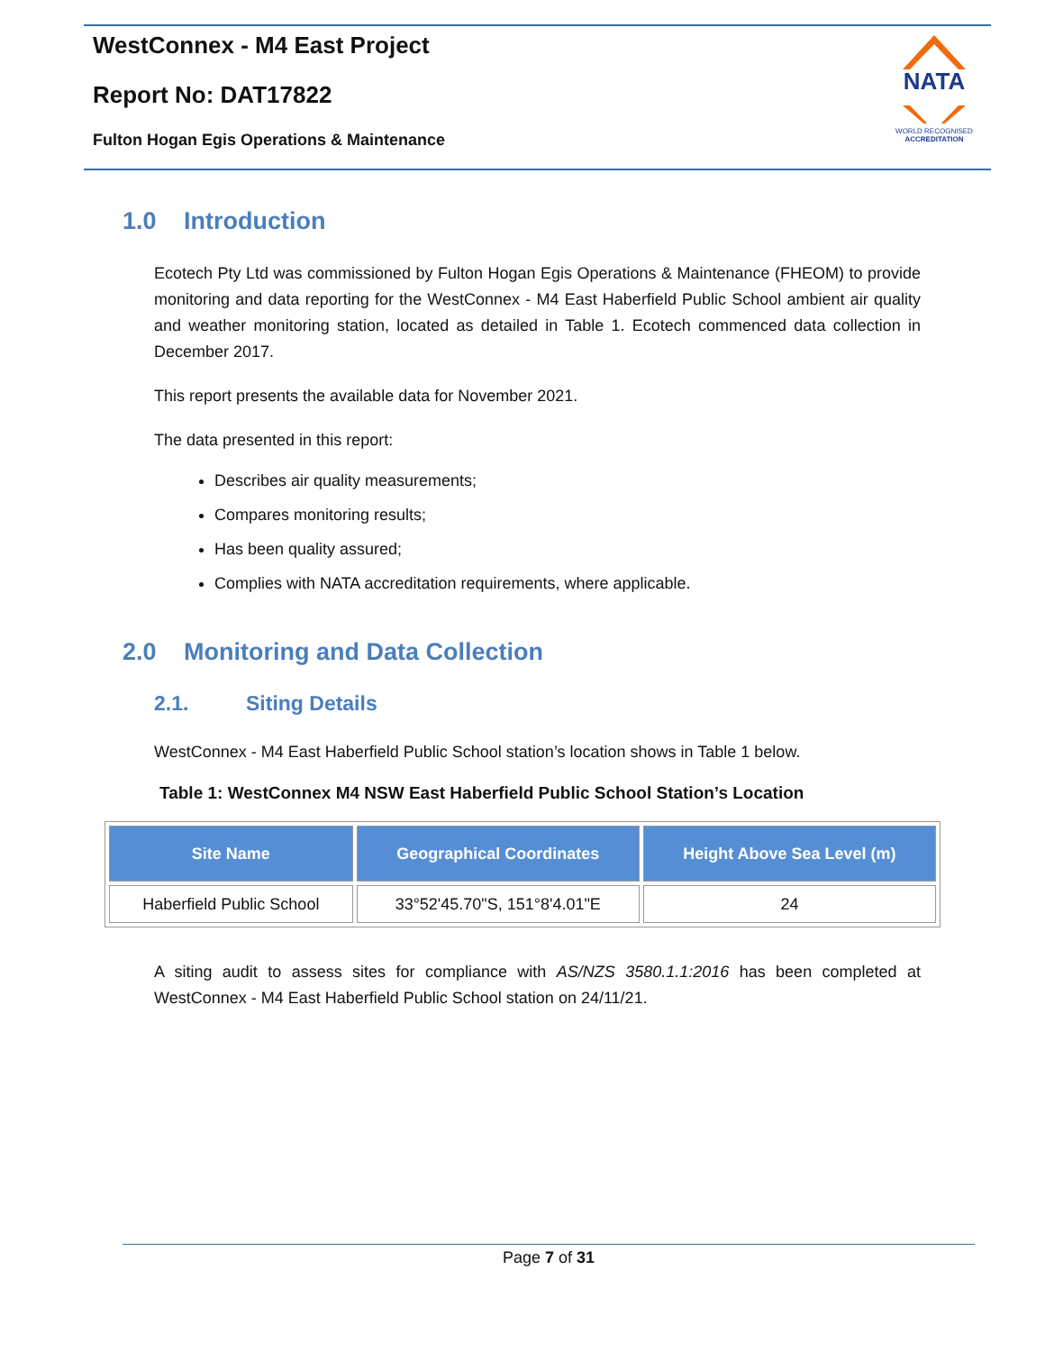WestConnex - M4 East Project
Report No: DAT17822
Fulton Hogan Egis Operations & Maintenance
NATA
WORLD RECOGNISED
ACCREDITATION
1.0 Introduction
Ecotech Pty Ltd was commissioned by Fulton Hogan Egis Operations & Maintenance (FHEOM) to provide monitoring and data reporting for the WestConnex - M4 East Haberfield Public School ambient air quality and weather monitoring station, located as detailed in Table 1. Ecotech commenced data collection in December 2017.
This report presents the available data for November 2021.
The data presented in this report:
Describes air quality measurements;
Compares monitoring results;
Has been quality assured;
Complies with NATA accreditation requirements, where applicable.
2.0 Monitoring and Data Collection
2.1. Siting Details
WestConnex - M4 East Haberfield Public School station’s location shows in Table 1 below.
Table 1: WestConnex M4 NSW East Haberfield Public School Station’s Location
| Site Name | Geographical Coordinates | Height Above Sea Level (m) |
| --- | --- | --- |
| Haberfield Public School | 33°52'45.70"S, 151°8'4.01"E | 24 |
A siting audit to assess sites for compliance with AS/NZS 3580.1.1:2016 has been completed at WestConnex - M4 East Haberfield Public School station on 24/11/21.
Page 7 of 31